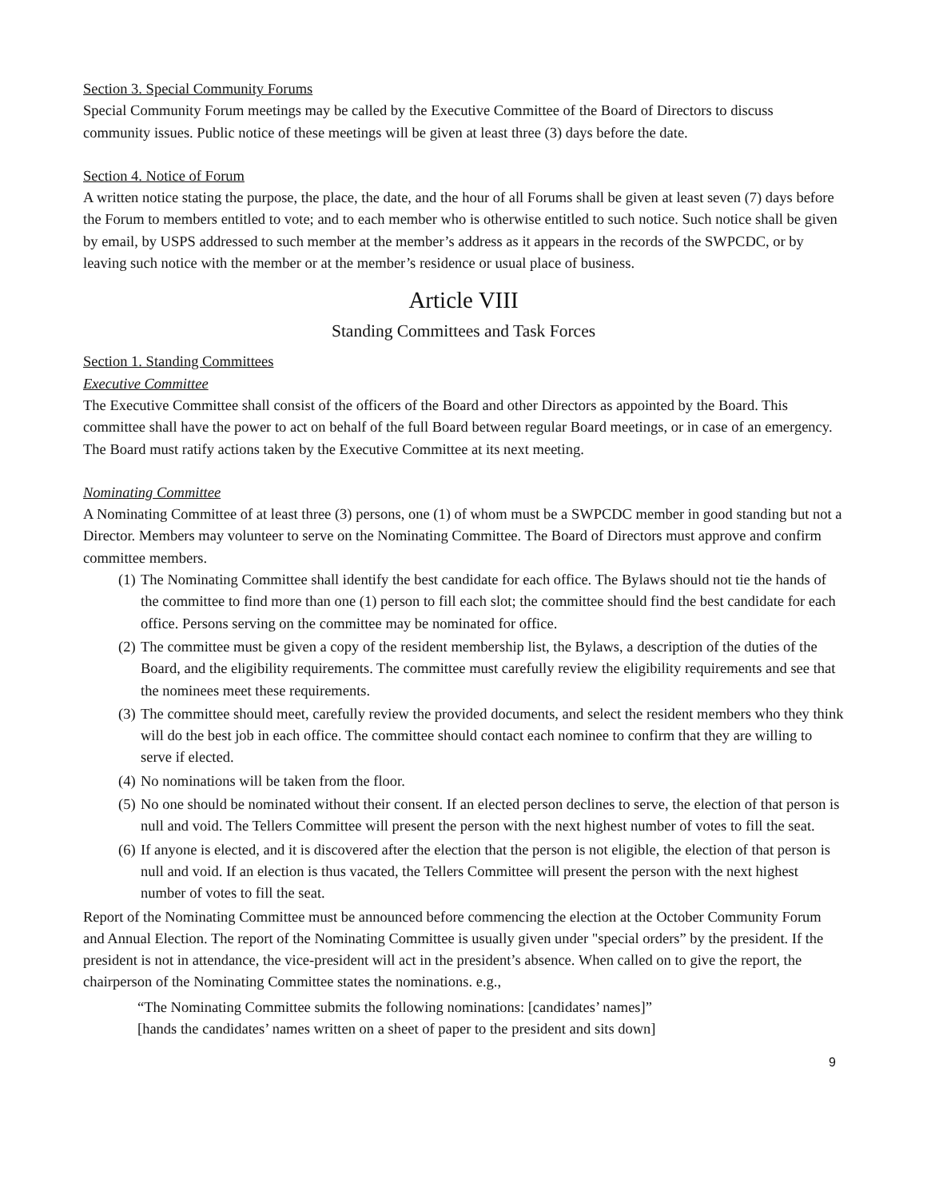Section 3. Special Community Forums
Special Community Forum meetings may be called by the Executive Committee of the Board of Directors to discuss community issues. Public notice of these meetings will be given at least three (3) days before the date.
Section 4. Notice of Forum
A written notice stating the purpose, the place, the date, and the hour of all Forums shall be given at least seven (7) days before the Forum to members entitled to vote; and to each member who is otherwise entitled to such notice. Such notice shall be given by email, by USPS addressed to such member at the member’s address as it appears in the records of the SWPCDC, or by leaving such notice with the member or at the member’s residence or usual place of business.
Article VIII
Standing Committees and Task Forces
Section 1. Standing Committees
Executive Committee
The Executive Committee shall consist of the officers of the Board and other Directors as appointed by the Board. This committee shall have the power to act on behalf of the full Board between regular Board meetings, or in case of an emergency. The Board must ratify actions taken by the Executive Committee at its next meeting.
Nominating Committee
A Nominating Committee of at least three (3) persons, one (1) of whom must be a SWPCDC member in good standing but not a Director. Members may volunteer to serve on the Nominating Committee. The Board of Directors must approve and confirm committee members.
(1) The Nominating Committee shall identify the best candidate for each office. The Bylaws should not tie the hands of the committee to find more than one (1) person to fill each slot; the committee should find the best candidate for each office. Persons serving on the committee may be nominated for office.
(2) The committee must be given a copy of the resident membership list, the Bylaws, a description of the duties of the Board, and the eligibility requirements. The committee must carefully review the eligibility requirements and see that the nominees meet these requirements.
(3) The committee should meet, carefully review the provided documents, and select the resident members who they think will do the best job in each office. The committee should contact each nominee to confirm that they are willing to serve if elected.
(4) No nominations will be taken from the floor.
(5) No one should be nominated without their consent. If an elected person declines to serve, the election of that person is null and void. The Tellers Committee will present the person with the next highest number of votes to fill the seat.
(6) If anyone is elected, and it is discovered after the election that the person is not eligible, the election of that person is null and void. If an election is thus vacated, the Tellers Committee will present the person with the next highest number of votes to fill the seat.
Report of the Nominating Committee must be announced before commencing the election at the October Community Forum and Annual Election. The report of the Nominating Committee is usually given under "special orders” by the president. If the president is not in attendance, the vice-president will act in the president’s absence. When called on to give the report, the chairperson of the Nominating Committee states the nominations. e.g.,
“The Nominating Committee submits the following nominations: [candidates’ names]”
[hands the candidates’ names written on a sheet of paper to the president and sits down]
9